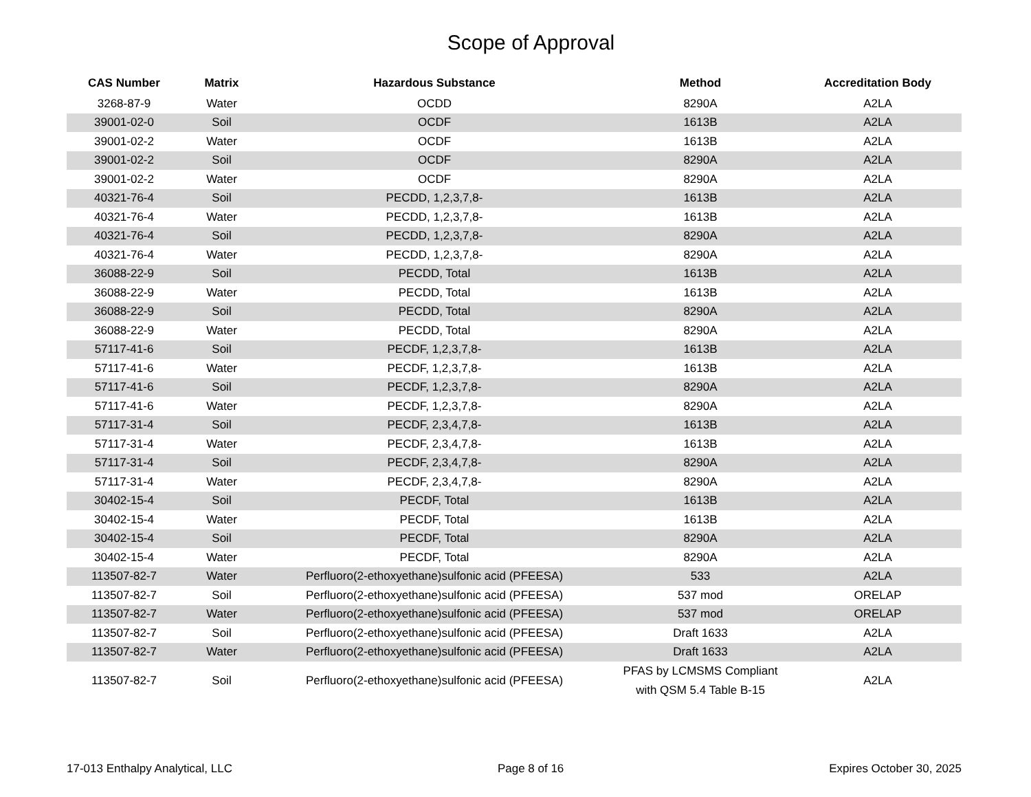Scope of Approval
| CAS Number | Matrix | Hazardous Substance | Method | Accreditation Body |
| --- | --- | --- | --- | --- |
| 3268-87-9 | Water | OCDD | 8290A | A2LA |
| 39001-02-0 | Soil | OCDF | 1613B | A2LA |
| 39001-02-2 | Water | OCDF | 1613B | A2LA |
| 39001-02-2 | Soil | OCDF | 8290A | A2LA |
| 39001-02-2 | Water | OCDF | 8290A | A2LA |
| 40321-76-4 | Soil | PECDD, 1,2,3,7,8- | 1613B | A2LA |
| 40321-76-4 | Water | PECDD, 1,2,3,7,8- | 1613B | A2LA |
| 40321-76-4 | Soil | PECDD, 1,2,3,7,8- | 8290A | A2LA |
| 40321-76-4 | Water | PECDD, 1,2,3,7,8- | 8290A | A2LA |
| 36088-22-9 | Soil | PECDD, Total | 1613B | A2LA |
| 36088-22-9 | Water | PECDD, Total | 1613B | A2LA |
| 36088-22-9 | Soil | PECDD, Total | 8290A | A2LA |
| 36088-22-9 | Water | PECDD, Total | 8290A | A2LA |
| 57117-41-6 | Soil | PECDF, 1,2,3,7,8- | 1613B | A2LA |
| 57117-41-6 | Water | PECDF, 1,2,3,7,8- | 1613B | A2LA |
| 57117-41-6 | Soil | PECDF, 1,2,3,7,8- | 8290A | A2LA |
| 57117-41-6 | Water | PECDF, 1,2,3,7,8- | 8290A | A2LA |
| 57117-31-4 | Soil | PECDF, 2,3,4,7,8- | 1613B | A2LA |
| 57117-31-4 | Water | PECDF, 2,3,4,7,8- | 1613B | A2LA |
| 57117-31-4 | Soil | PECDF, 2,3,4,7,8- | 8290A | A2LA |
| 57117-31-4 | Water | PECDF, 2,3,4,7,8- | 8290A | A2LA |
| 30402-15-4 | Soil | PECDF, Total | 1613B | A2LA |
| 30402-15-4 | Water | PECDF, Total | 1613B | A2LA |
| 30402-15-4 | Soil | PECDF, Total | 8290A | A2LA |
| 30402-15-4 | Water | PECDF, Total | 8290A | A2LA |
| 113507-82-7 | Water | Perfluoro(2-ethoxyethane)sulfonic acid (PFEESA) | 533 | A2LA |
| 113507-82-7 | Soil | Perfluoro(2-ethoxyethane)sulfonic acid (PFEESA) | 537 mod | ORELAP |
| 113507-82-7 | Water | Perfluoro(2-ethoxyethane)sulfonic acid (PFEESA) | 537 mod | ORELAP |
| 113507-82-7 | Soil | Perfluoro(2-ethoxyethane)sulfonic acid (PFEESA) | Draft 1633 | A2LA |
| 113507-82-7 | Water | Perfluoro(2-ethoxyethane)sulfonic acid (PFEESA) | Draft 1633 | A2LA |
| 113507-82-7 | Soil | Perfluoro(2-ethoxyethane)sulfonic acid (PFEESA) | PFAS by LCMSMS Compliant with QSM 5.4 Table B-15 | A2LA |
17-013 Enthalpy Analytical, LLC Page 8 of 16 Expires October 30, 2025